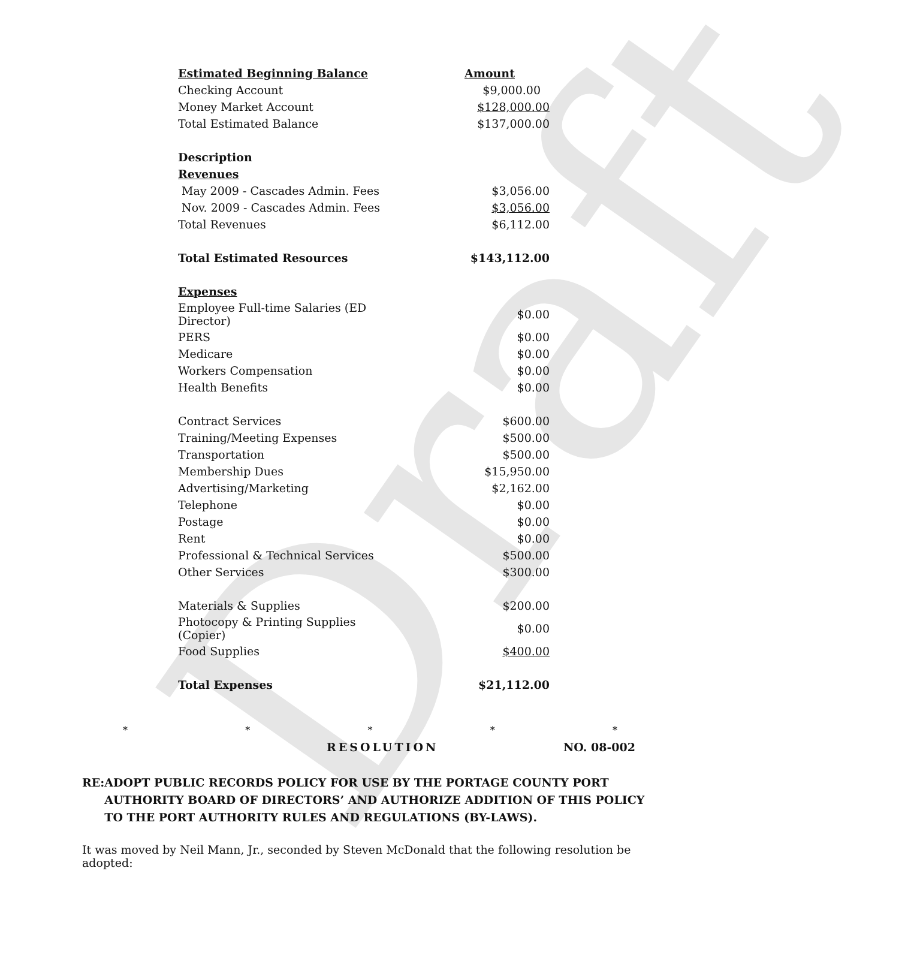Draft
| Estimated Beginning Balance | Amount |
| Checking Account | $9,000.00 |
| Money Market Account | $128,000.00 |
| Total Estimated Balance | $137,000.00 |
| Description | |
| Revenues | |
| May 2009 - Cascades Admin. Fees | $3,056.00 |
| Nov. 2009 - Cascades Admin. Fees | $3,056.00 |
| Total Revenues | $6,112.00 |
| Total Estimated Resources | $143,112.00 |
| Expenses | |
| Employee Full-time Salaries (ED Director) | $0.00 |
| PERS | $0.00 |
| Medicare | $0.00 |
| Workers Compensation | $0.00 |
| Health Benefits | $0.00 |
| Contract Services | $600.00 |
| Training/Meeting Expenses | $500.00 |
| Transportation | $500.00 |
| Membership Dues | $15,950.00 |
| Advertising/Marketing | $2,162.00 |
| Telephone | $0.00 |
| Postage | $0.00 |
| Rent | $0.00 |
| Professional & Technical Services | $500.00 |
| Other Services | $300.00 |
| Materials & Supplies | $200.00 |
| Photocopy & Printing Supplies (Copier) | $0.00 |
| Food Supplies | $400.00 |
| Total Expenses | $21,112.00 |
* * * * *
RESOLUTION NO. 08-002
RE: ADOPT PUBLIC RECORDS POLICY FOR USE BY THE PORTAGE COUNTY PORT AUTHORITY BOARD OF DIRECTORS’ AND AUTHORIZE ADDITION OF THIS POLICY TO THE PORT AUTHORITY RULES AND REGULATIONS (BY-LAWS).
It was moved by Neil Mann, Jr., seconded by Steven McDonald that the following resolution be adopted: